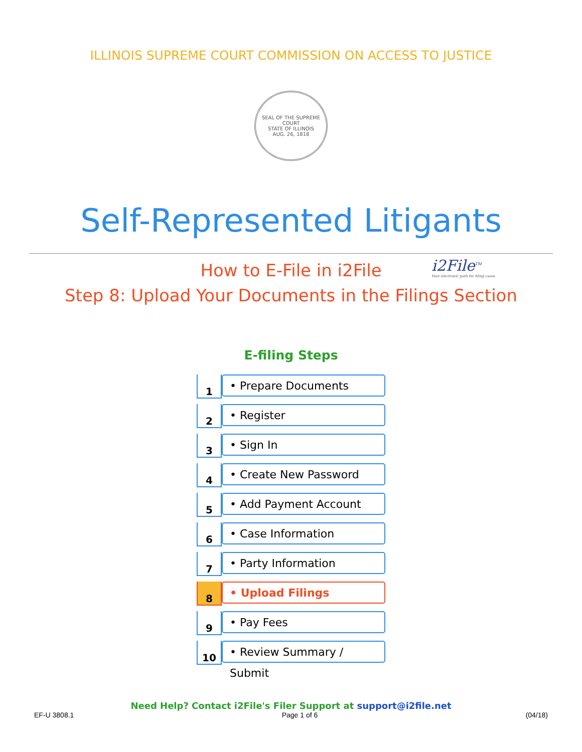ILLINOIS SUPREME COURT COMMISSION ON ACCESS TO JUSTICE
SEAL OF THE SUPREME COURT
STATE OF ILLINOIS
AUG. 26, 1818
Self-Represented Litigants
How to E-File in i2File
Step 8: Upload Your Documents in the Filings Section
i2File<sup>TM</sup>
Your electronic path for filing cases
E-filing Steps
1
• Prepare Documents
2
• Register
3
• Sign In
4
• Create New Password
5
• Add Payment Account
6
• Case Information
7
• Party Information
8
• Upload Filings
9
• Pay Fees
10
• Review Summary / Submit
Need Help? Contact i2File's Filer Support at support@i2file.net
EF-U 3808.1 Page 1 of 6 (04/18)